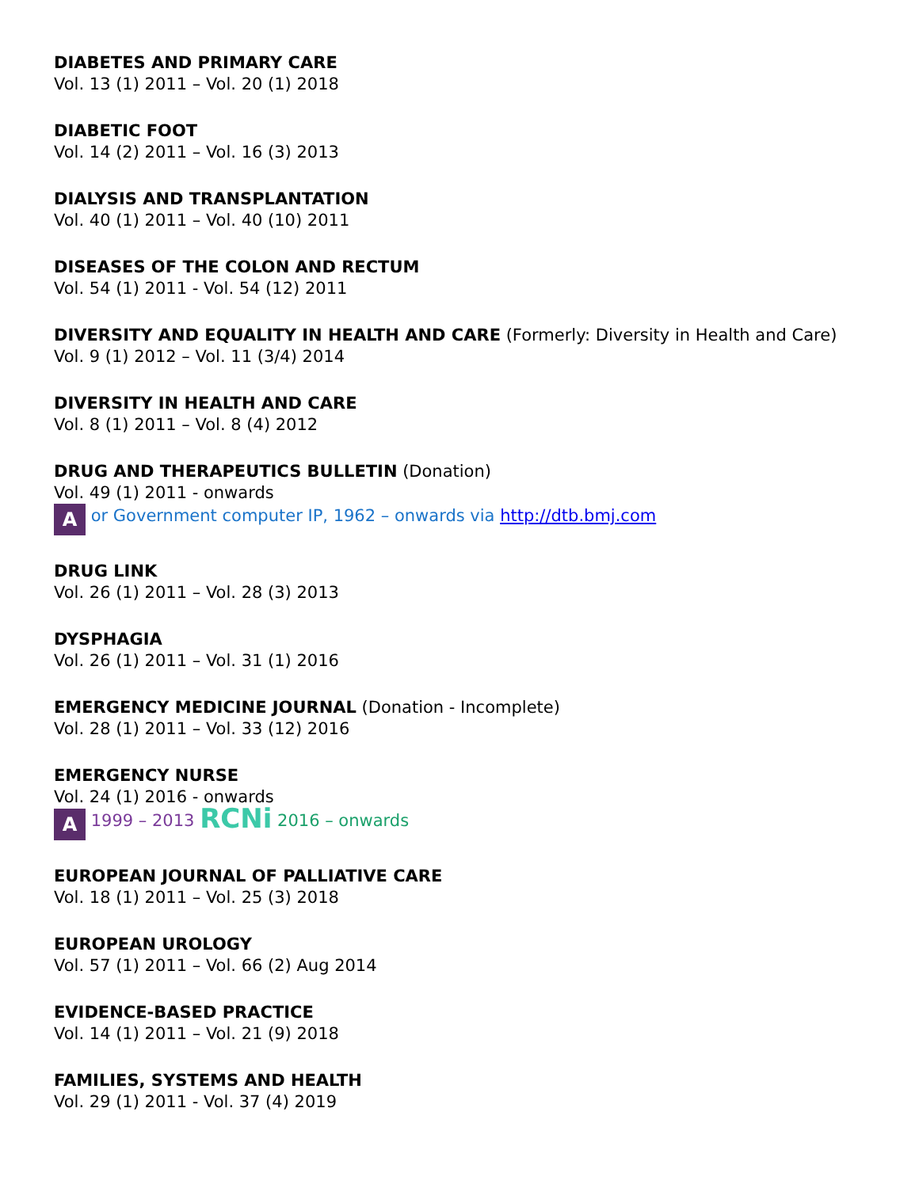DIABETES AND PRIMARY CARE
Vol. 13 (1) 2011 – Vol. 20 (1) 2018
DIABETIC FOOT
Vol. 14 (2) 2011 – Vol. 16 (3) 2013
DIALYSIS AND TRANSPLANTATION
Vol. 40 (1) 2011 – Vol. 40 (10) 2011
DISEASES OF THE COLON AND RECTUM
Vol. 54 (1) 2011 - Vol. 54 (12) 2011
DIVERSITY AND EQUALITY IN HEALTH AND CARE (Formerly: Diversity in Health and Care)
Vol. 9 (1) 2012 – Vol. 11 (3/4) 2014
DIVERSITY IN HEALTH AND CARE
Vol. 8 (1) 2011 – Vol. 8 (4) 2012
DRUG AND THERAPEUTICS BULLETIN (Donation)
Vol. 49 (1) 2011 - onwards
A or Government computer IP, 1962 – onwards via http://dtb.bmj.com
DRUG LINK
Vol. 26 (1) 2011 – Vol. 28 (3) 2013
DYSPHAGIA
Vol. 26 (1) 2011 – Vol. 31 (1) 2016
EMERGENCY MEDICINE JOURNAL (Donation - Incomplete)
Vol. 28 (1) 2011 – Vol. 33 (12) 2016
EMERGENCY NURSE
Vol. 24 (1) 2016 - onwards
A 1999 – 2013 RCNi 2016 – onwards
EUROPEAN JOURNAL OF PALLIATIVE CARE
Vol. 18 (1) 2011 – Vol. 25 (3) 2018
EUROPEAN UROLOGY
Vol. 57 (1) 2011 – Vol. 66 (2) Aug 2014
EVIDENCE-BASED PRACTICE
Vol. 14 (1) 2011 – Vol. 21 (9) 2018
FAMILIES, SYSTEMS AND HEALTH
Vol. 29 (1) 2011 - Vol. 37 (4) 2019